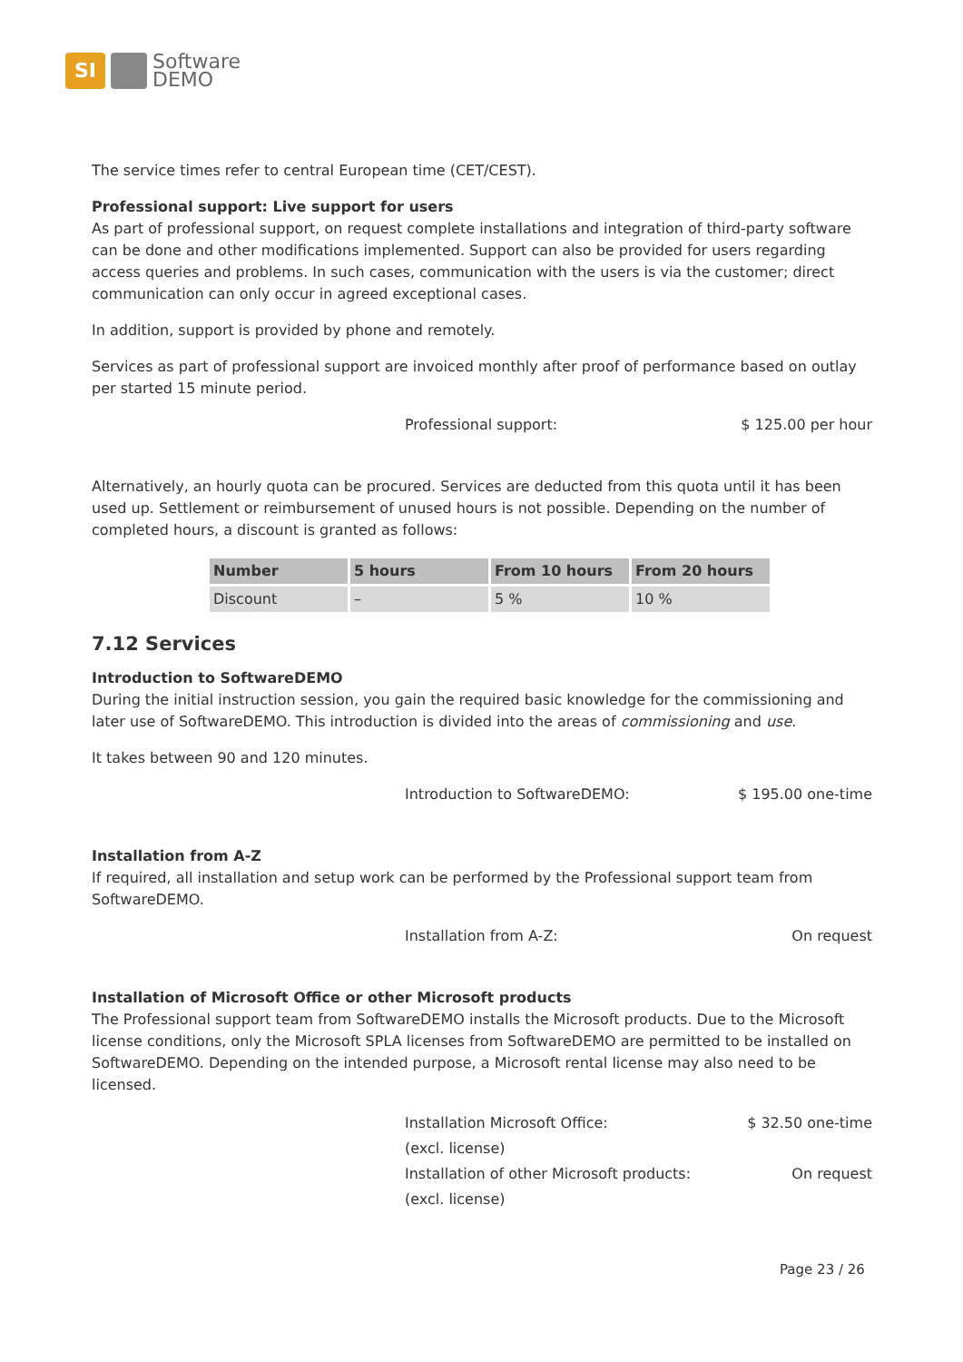SI
Software
DEMO
The service times refer to central European time (CET/CEST).
Professional support: Live support for users
As part of professional support, on request complete installations and integration of third-party software can be done and other modifications implemented. Support can also be provided for users regarding access queries and problems. In such cases, communication with the users is via the customer; direct communication can only occur in agreed exceptional cases.
In addition, support is provided by phone and remotely.
Services as part of professional support are invoiced monthly after proof of performance based on outlay per started 15 minute period.
Professional support: $ 125.00 per hour
Alternatively, an hourly quota can be procured. Services are deducted from this quota until it has been used up. Settlement or reimbursement of unused hours is not possible. Depending on the number of completed hours, a discount is granted as follows:
| Number | 5 hours | From 10 hours | From 20 hours |
| --- | --- | --- | --- |
| Discount | – | 5 % | 10 % |
7.12 Services
Introduction to SoftwareDEMO
During the initial instruction session, you gain the required basic knowledge for the commissioning and later use of SoftwareDEMO. This introduction is divided into the areas of commissioning and use.
It takes between 90 and 120 minutes.
Introduction to SoftwareDEMO: $ 195.00 one-time
Installation from A-Z
If required, all installation and setup work can be performed by the Professional support team from SoftwareDEMO.
Installation from A-Z: On request
Installation of Microsoft Office or other Microsoft products
The Professional support team from SoftwareDEMO installs the Microsoft products. Due to the Microsoft license conditions, only the Microsoft SPLA licenses from SoftwareDEMO are permitted to be installed on SoftwareDEMO. Depending on the intended purpose, a Microsoft rental license may also need to be licensed.
Installation Microsoft Office:
(excl. license) $ 32.50 one-time
Installation of other Microsoft products:
(excl. license) On request
Page 23 / 26